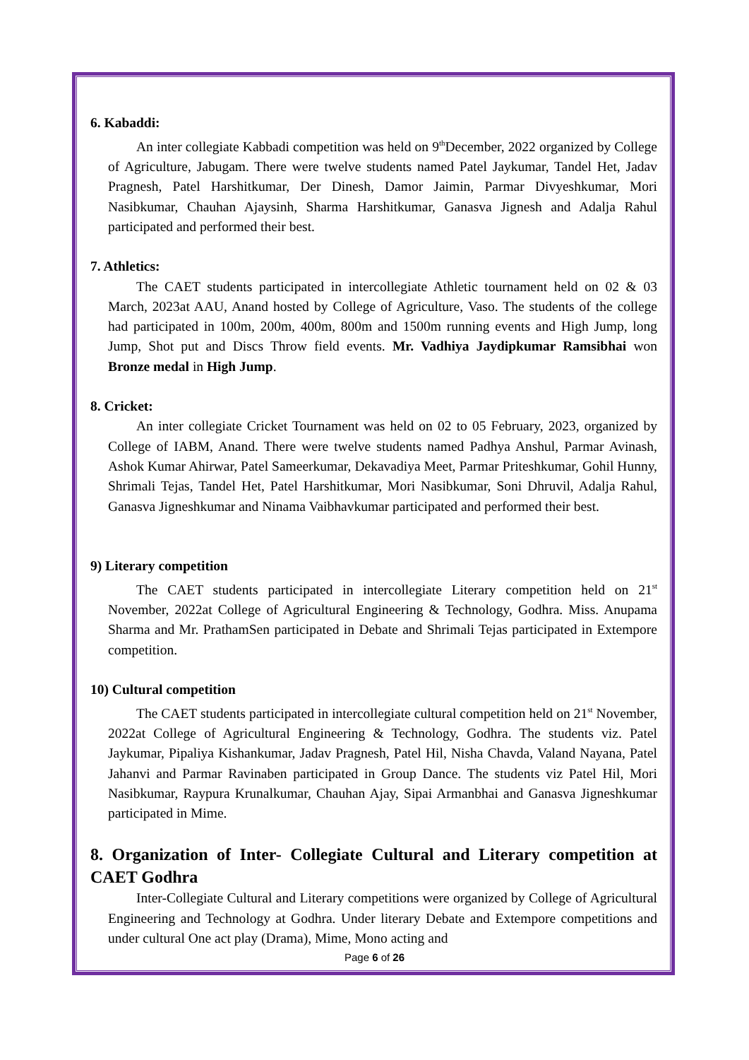6. Kabaddi:
An inter collegiate Kabbadi competition was held on 9<sup>th</sup>December, 2022 organized by College of Agriculture, Jabugam. There were twelve students named Patel Jaykumar, Tandel Het, Jadav Pragnesh, Patel Harshitkumar, Der Dinesh, Damor Jaimin, Parmar Divyeshkumar, Mori Nasibkumar, Chauhan Ajaysinh, Sharma Harshitkumar, Ganasva Jignesh and Adalja Rahul participated and performed their best.
7. Athletics:
The CAET students participated in intercollegiate Athletic tournament held on 02 & 03 March, 2023at AAU, Anand hosted by College of Agriculture, Vaso. The students of the college had participated in 100m, 200m, 400m, 800m and 1500m running events and High Jump, long Jump, Shot put and Discs Throw field events. Mr. Vadhiya Jaydipkumar Ramsibhai won Bronze medal in High Jump.
8. Cricket:
An inter collegiate Cricket Tournament was held on 02 to 05 February, 2023, organized by College of IABM, Anand. There were twelve students named Padhya Anshul, Parmar Avinash, Ashok Kumar Ahirwar, Patel Sameerkumar, Dekavadiya Meet, Parmar Priteshkumar, Gohil Hunny, Shrimali Tejas, Tandel Het, Patel Harshitkumar, Mori Nasibkumar, Soni Dhruvil, Adalja Rahul, Ganasva Jigneshkumar and Ninama Vaibhavkumar participated and performed their best.
9) Literary competition
The CAET students participated in intercollegiate Literary competition held on 21<sup>st</sup> November, 2022at College of Agricultural Engineering & Technology, Godhra. Miss. Anupama Sharma and Mr. PrathamSen participated in Debate and Shrimali Tejas participated in Extempore competition.
10) Cultural competition
The CAET students participated in intercollegiate cultural competition held on 21<sup>st</sup> November, 2022at College of Agricultural Engineering & Technology, Godhra. The students viz. Patel Jaykumar, Pipaliya Kishankumar, Jadav Pragnesh, Patel Hil, Nisha Chavda, Valand Nayana, Patel Jahanvi and Parmar Ravinaben participated in Group Dance. The students viz Patel Hil, Mori Nasibkumar, Raypura Krunalkumar, Chauhan Ajay, Sipai Armanbhai and Ganasva Jigneshkumar participated in Mime.
8. Organization of Inter- Collegiate Cultural and Literary competition at CAET Godhra
Inter-Collegiate Cultural and Literary competitions were organized by College of Agricultural Engineering and Technology at Godhra. Under literary Debate and Extempore competitions and under cultural One act play (Drama), Mime, Mono acting and
Page 6 of 26